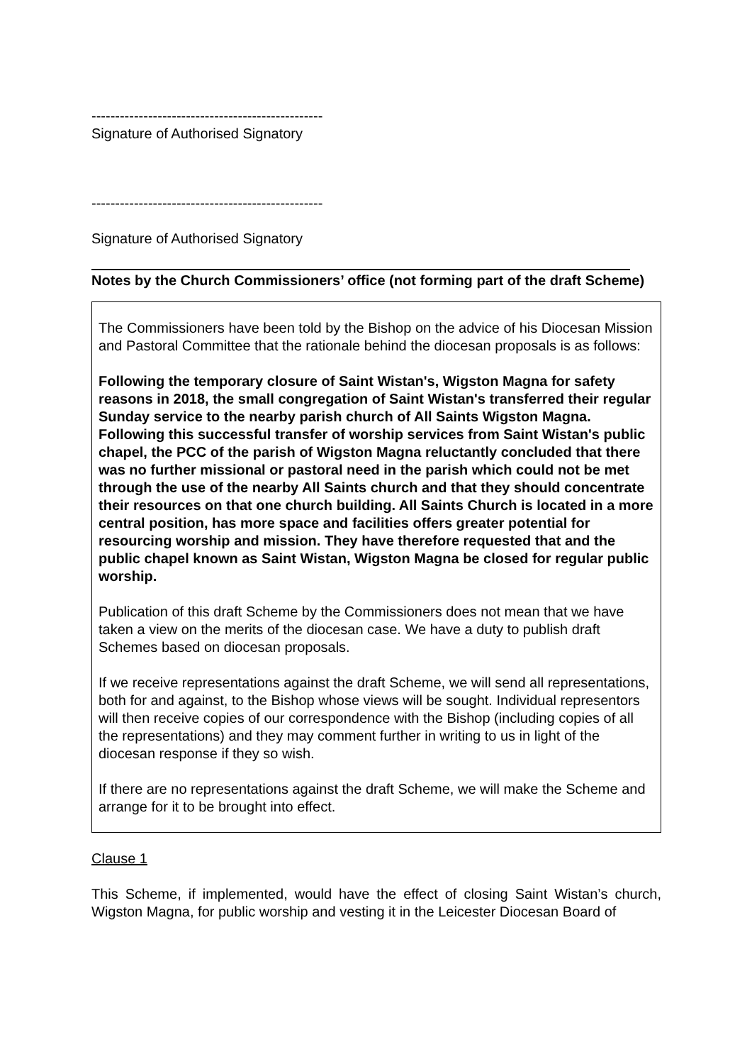-------------------------------------------------
Signature of Authorised Signatory
-------------------------------------------------
Signature of Authorised Signatory
Notes by the Church Commissioners’ office (not forming part of the draft Scheme)
The Commissioners have been told by the Bishop on the advice of his Diocesan Mission and Pastoral Committee that the rationale behind the diocesan proposals is as follows:
Following the temporary closure of Saint Wistan's, Wigston Magna for safety reasons in 2018, the small congregation of Saint Wistan's transferred their regular Sunday service to the nearby parish church of All Saints Wigston Magna. Following this successful transfer of worship services from Saint Wistan's public chapel, the PCC of the parish of Wigston Magna reluctantly concluded that there was no further missional or pastoral need in the parish which could not be met through the use of the nearby All Saints church and that they should concentrate their resources on that one church building. All Saints Church is located in a more central position, has more space and facilities offers greater potential for resourcing worship and mission. They have therefore requested that and the public chapel known as Saint Wistan, Wigston Magna be closed for regular public worship.
Publication of this draft Scheme by the Commissioners does not mean that we have taken a view on the merits of the diocesan case. We have a duty to publish draft Schemes based on diocesan proposals.
If we receive representations against the draft Scheme, we will send all representations, both for and against, to the Bishop whose views will be sought. Individual representors will then receive copies of our correspondence with the Bishop (including copies of all the representations) and they may comment further in writing to us in light of the diocesan response if they so wish.
If there are no representations against the draft Scheme, we will make the Scheme and arrange for it to be brought into effect.
Clause 1
This Scheme, if implemented, would have the effect of closing Saint Wistan’s church, Wigston Magna, for public worship and vesting it in the Leicester Diocesan Board of